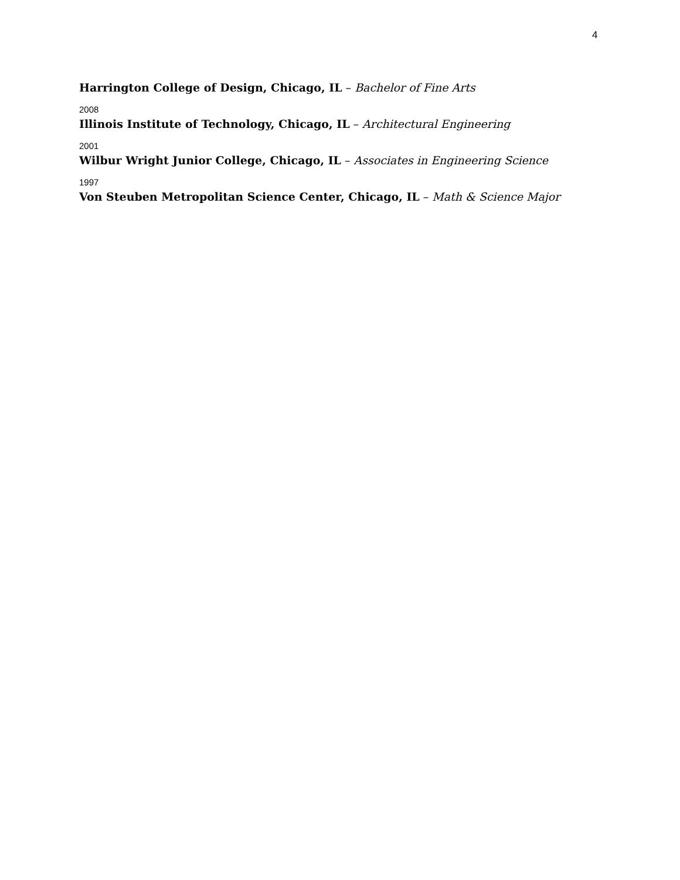4
Harrington College of Design, Chicago, IL – Bachelor of Fine Arts
2008
Illinois Institute of Technology, Chicago, IL – Architectural Engineering
2001
Wilbur Wright Junior College, Chicago, IL – Associates in Engineering Science
1997
Von Steuben Metropolitan Science Center, Chicago, IL – Math & Science Major